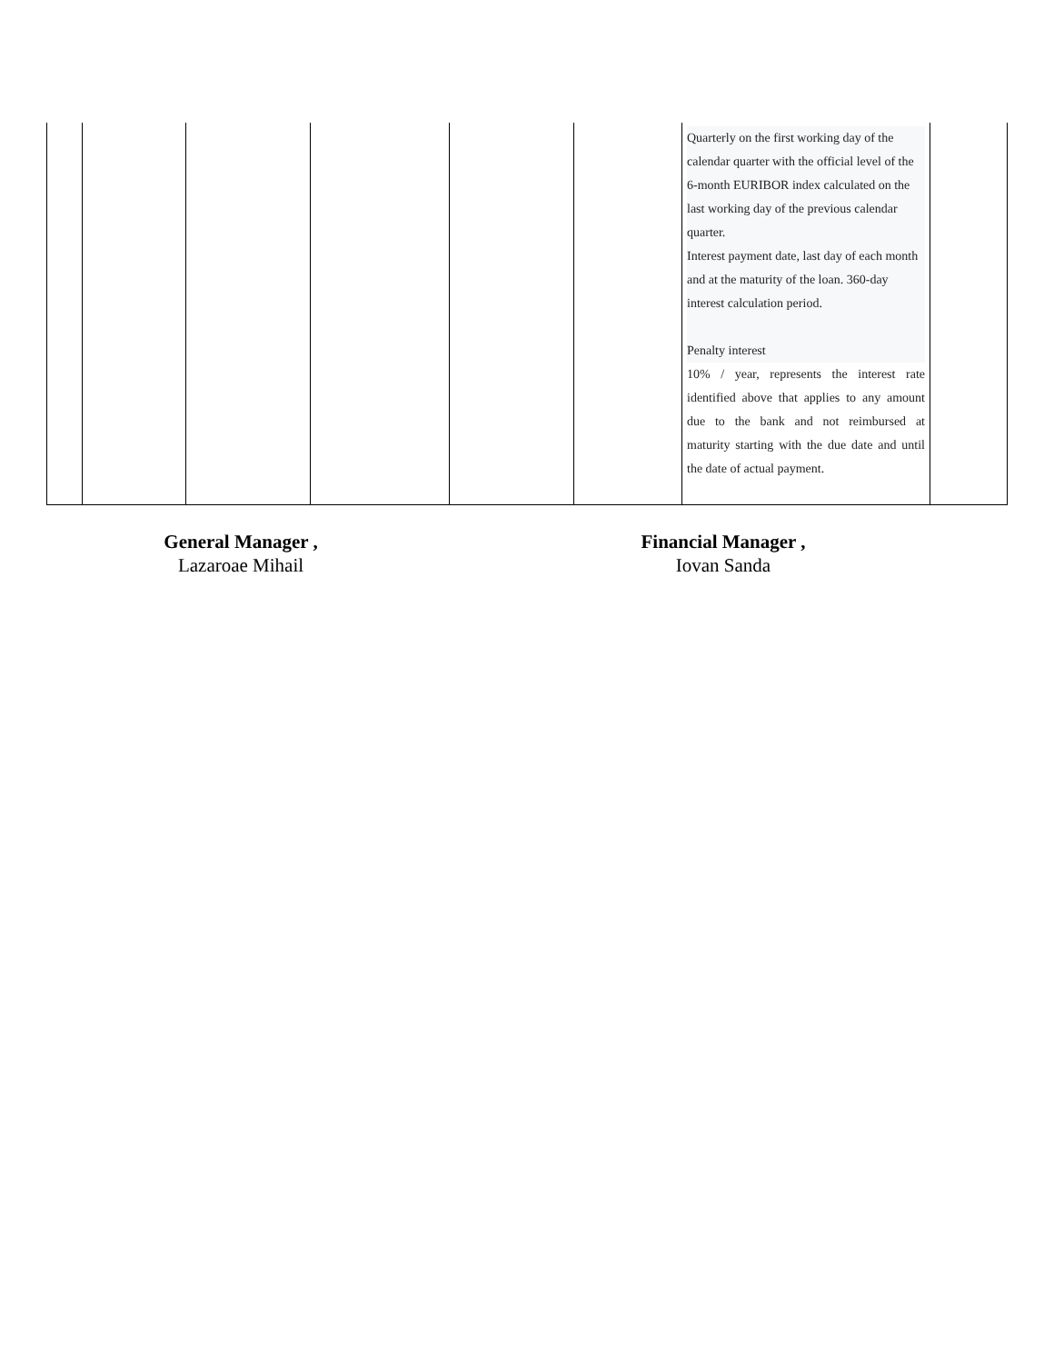| | | | | | | Quarterly on the first working day of the calendar quarter with the official level of the 6-month EURIBOR index calculated on the last working day of the previous calendar quarter. Interest payment date, last day of each month and at the maturity of the loan. 360-day interest calculation period. Penalty interest 10% / year, represents the interest rate identified above that applies to any amount due to the bank and not reimbursed at maturity starting with the due date and until the date of actual payment. | |
General Manager ,
Lazaroae Mihail
Financial Manager ,
Iovan Sanda